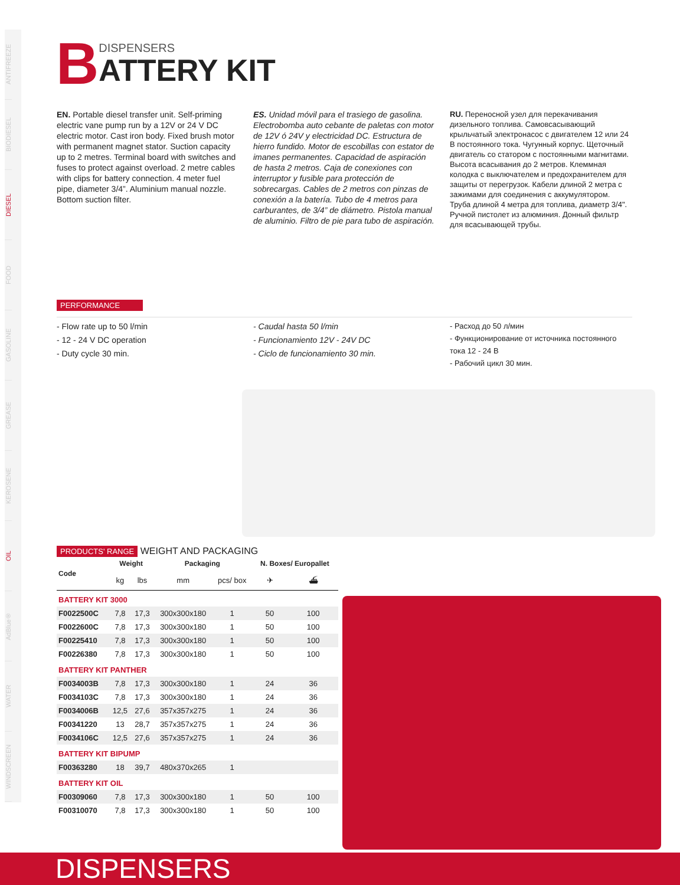ANTIFREEZE
BIODIESEL
DIESEL
FOOD
GASOLINE
GREASE
KEROSENE
OIL
AdBlue®
WATER
WINDSCREEN
B
DISPENSERS
ATTERY KIT
EN. Portable diesel transfer unit. Self-priming electric vane pump run by a 12V or 24 V DC electric motor. Cast iron body. Fixed brush motor with permanent magnet stator. Suction capacity up to 2 metres. Terminal board with switches and fuses to protect against overload. 2 metre cables with clips for battery connection. 4 meter fuel pipe, diameter 3/4”. Aluminium manual nozzle. Bottom suction filter.
ES. Unidad móvil para el trasiego de gasolina. Electrobomba auto cebante de paletas con motor de 12V ó 24V y electricidad DC. Estructura de hierro fundido. Motor de escobillas con estator de imanes permanentes. Capacidad de aspiración de hasta 2 metros. Caja de conexiones con interruptor y fusible para protección de sobrecargas. Cables de 2 metros con pinzas de conexión a la batería. Tubo de 4 metros para carburantes, de 3/4” de diámetro. Pistola manual de aluminio. Filtro de pie para tubo de aspiración.
RU. Переносной узел для перекачивания дизельного топлива. Самовсасывающий крыльчатый электронасос с двигателем 12 или 24 В постоянного тока. Чугунный корпус. Щеточный двигатель со статором с постоянными магнитами. Высота всасывания до 2 метров. Клеммная колодка с выключателем и предохранителем для защиты от перегрузок. Кабели длиной 2 метра с зажимами для соединения с аккумулятором. Труба длиной 4 метра для топлива, диаметр 3/4". Ручной пистолет из алюминия. Донный фильтр для всасывающей трубы.
PERFORMANCE
- Flow rate up to 50 l/min
- 12 - 24 V DC operation
- Duty cycle 30 min.
- Caudal hasta 50 l/min
- Funcionamiento 12V - 24V DC
- Ciclo de funcionamiento 30 min.
- Расход до 50 л/мин
- Функционирование от источника постоянного тока 12 - 24 В
- Рабочий цикл 30 мин.
PRODUCTS' RANGE WEIGHT AND PACKAGING
| Code | Weight | | Packaging | | N. Boxes/ Europallet | |
| --- | --- | --- | --- | --- | --- | --- |
| | kg | lbs | mm | pcs/ box | ✈ | ⛴ |
| BATTERY KIT 3000 | | | | | | |
| F0022500C | 7,8 | 17,3 | 300x300x180 | 1 | 50 | 100 |
| F0022600C | 7,8 | 17,3 | 300x300x180 | 1 | 50 | 100 |
| F00225410 | 7,8 | 17,3 | 300x300x180 | 1 | 50 | 100 |
| F00226380 | 7,8 | 17,3 | 300x300x180 | 1 | 50 | 100 |
| BATTERY KIT PANTHER | | | | | | |
| F0034003B | 7,8 | 17,3 | 300x300x180 | 1 | 24 | 36 |
| F0034103C | 7,8 | 17,3 | 300x300x180 | 1 | 24 | 36 |
| F0034006B | 12,5 | 27,6 | 357x357x275 | 1 | 24 | 36 |
| F00341220 | 13 | 28,7 | 357x357x275 | 1 | 24 | 36 |
| F0034106C | 12,5 | 27,6 | 357x357x275 | 1 | 24 | 36 |
| BATTERY KIT BIPUMP | | | | | | |
| F00363280 | 18 | 39,7 | 480x370x265 | 1 | | |
| BATTERY KIT OIL | | | | | | |
| F00309060 | 7,8 | 17,3 | 300x300x180 | 1 | 50 | 100 |
| F00310070 | 7,8 | 17,3 | 300x300x180 | 1 | 50 | 100 |
DISPENSERS